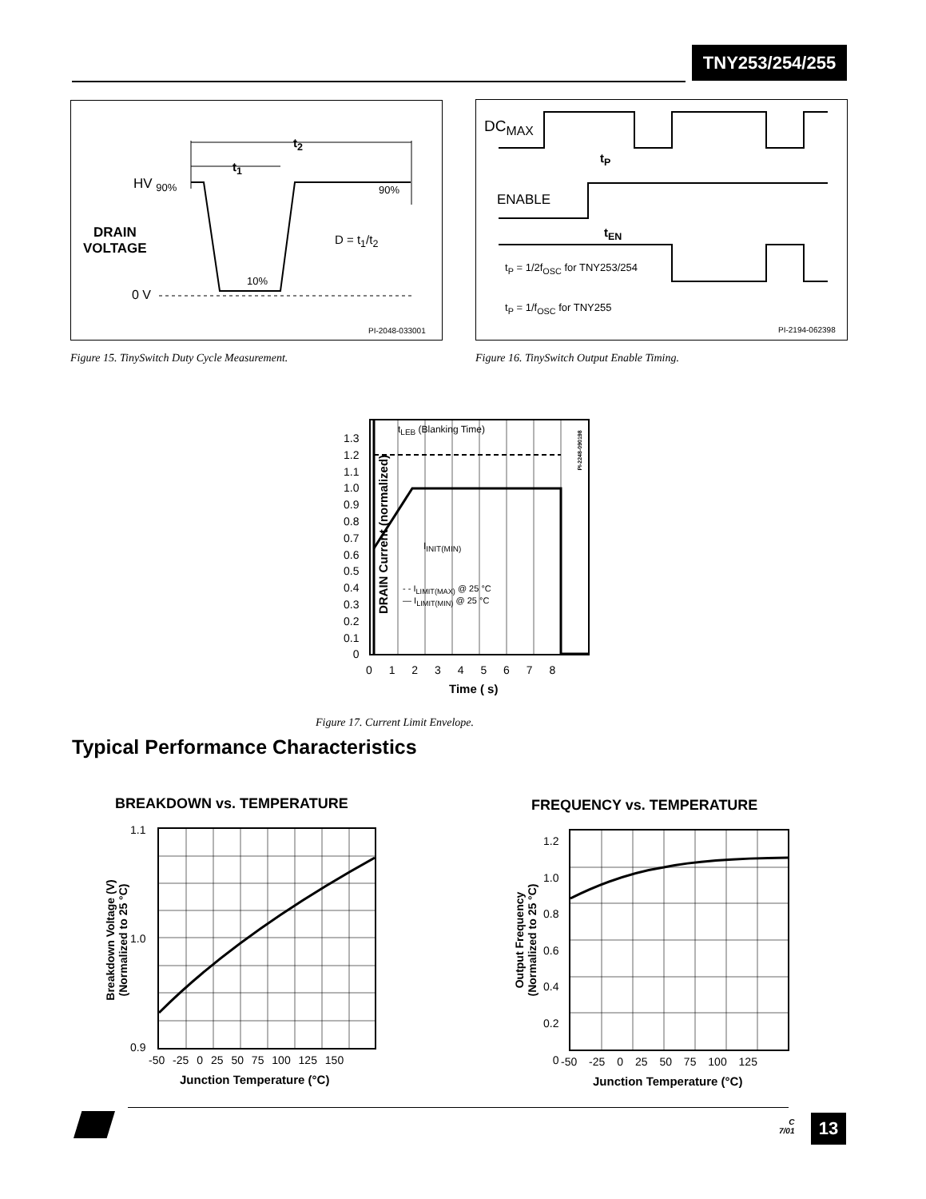TNY253/254/255
t<sub>2</sub>
t<sub>1</sub>
HV <sub>90%</sub> 90%
DRAIN
VOLTAGE
D = t<sub>1</sub>/t<sub>2</sub>
10%
0 V
PI-2048-033001
Figure 15. TinySwitch Duty Cycle Measurement.
DC<sub>MAX</sub>
t<sub>P</sub>
ENABLE
t<sub>EN</sub>
t<sub>P</sub> = 1/2f<sub>OSC</sub> for TNY253/254
t<sub>P</sub> = 1/f<sub>OSC</sub> for TNY255
PI-2194-062398
Figure 16. TinySwitch Output Enable Timing.
t<sub>LEB</sub> (Blanking Time)
I<sub>INIT(MIN)</sub>
- - I<sub>LIMIT(MAX)</sub> @ 25 °C
— I<sub>LIMIT(MIN)</sub> @ 25 °C
1.3
1.2
1.1
1.0
0.9
0.8
0.7
0.6
0.5
0.4
0.3
0.2
0.1
0
0 1 2 3 4 5 6 7 8
Time ( s)
DRAIN Current (normalized)
PI-2248-090198
Figure 17. Current Limit Envelope.
Typical Performance Characteristics
BREAKDOWN vs. TEMPERATURE
1.1
1.0
0.9
-50 -25 0 25 50 75 100 125 150
Junction Temperature (°C)
Breakdown Voltage (V)
(Normalized to 25 °C)
FREQUENCY vs. TEMPERATURE
1.2
1.0
0.8
0.6
0.4
0.2
0
-50 -25 0 25 50 75 100 125
Junction Temperature (°C)
Output Frequency
(Normalized to 25 °C)
C
7/01
13